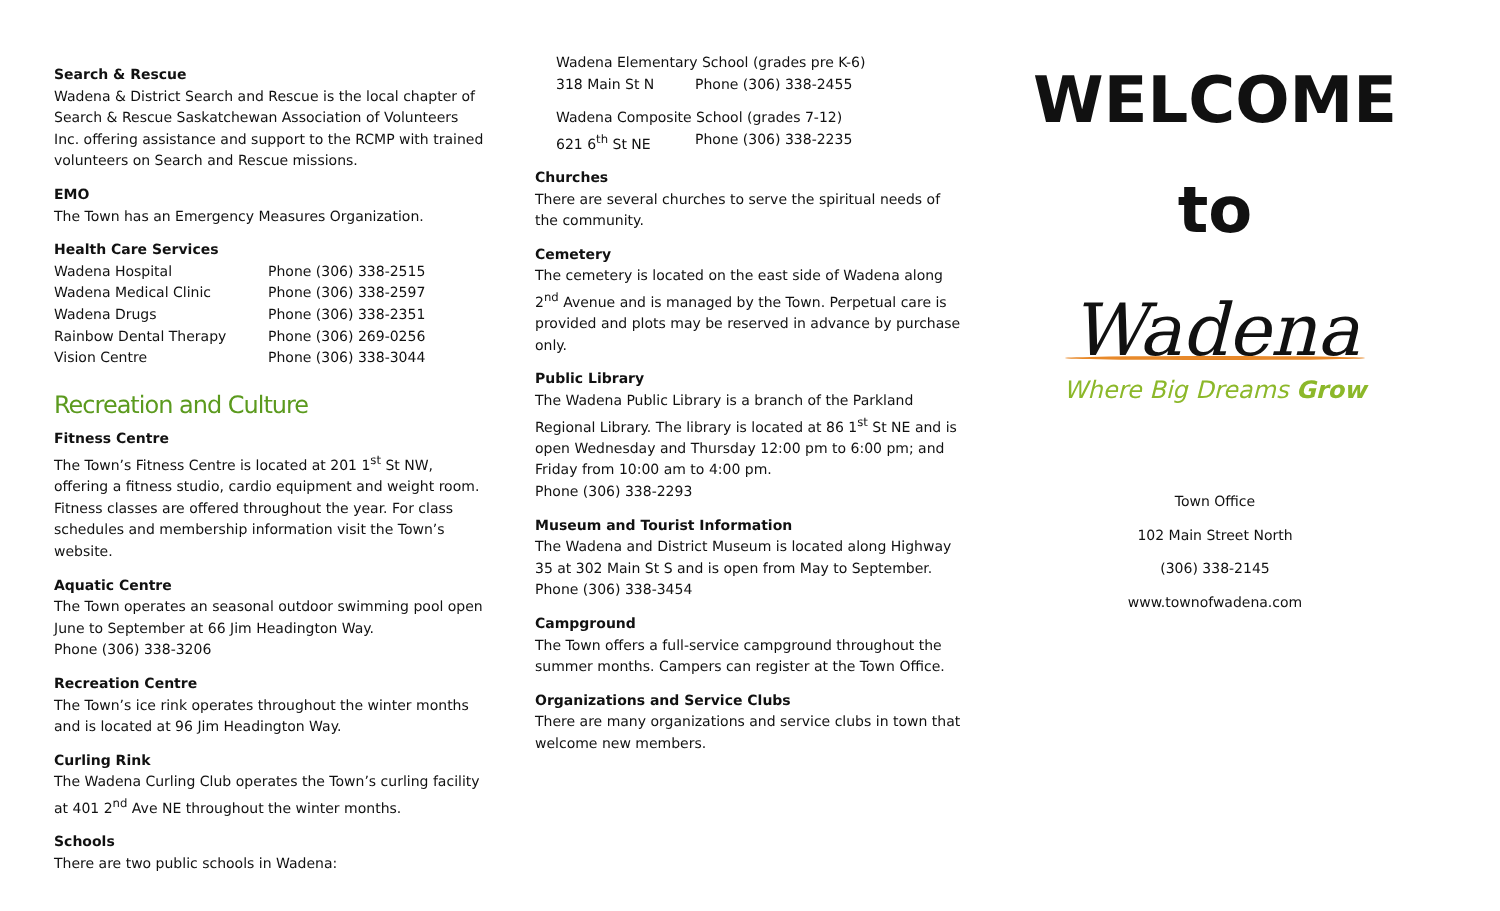Search & Rescue
Wadena & District Search and Rescue is the local chapter of Search & Rescue Saskatchewan Association of Volunteers Inc. offering assistance and support to the RCMP with trained volunteers on Search and Rescue missions.
EMO
The Town has an Emergency Measures Organization.
Health Care Services
Wadena Hospital Phone (306) 338-2515
Wadena Medical Clinic Phone (306) 338-2597
Wadena Drugs Phone (306) 338-2351
Rainbow Dental Therapy Phone (306) 269-0256
Vision Centre Phone (306) 338-3044
Recreation and Culture
Fitness Centre
The Town’s Fitness Centre is located at 201 1<sup>st</sup> St NW, offering a fitness studio, cardio equipment and weight room. Fitness classes are offered throughout the year. For class schedules and membership information visit the Town’s website.
Aquatic Centre
The Town operates an seasonal outdoor swimming pool open June to September at 66 Jim Headington Way.
Phone (306) 338-3206
Recreation Centre
The Town’s ice rink operates throughout the winter months and is located at 96 Jim Headington Way.
Curling Rink
The Wadena Curling Club operates the Town’s curling facility at 401 2<sup>nd</sup> Ave NE throughout the winter months.
Schools
There are two public schools in Wadena:
Wadena Elementary School (grades pre K-6)
318 Main St N Phone (306) 338-2455
Wadena Composite School (grades 7-12)
621 6<sup>th</sup> St NE Phone (306) 338-2235
Churches
There are several churches to serve the spiritual needs of the community.
Cemetery
The cemetery is located on the east side of Wadena along 2<sup>nd</sup> Avenue and is managed by the Town. Perpetual care is provided and plots may be reserved in advance by purchase only.
Public Library
The Wadena Public Library is a branch of the Parkland Regional Library. The library is located at 86 1<sup>st</sup> St NE and is open Wednesday and Thursday 12:00 pm to 6:00 pm; and Friday from 10:00 am to 4:00 pm.
Phone (306) 338-2293
Museum and Tourist Information
The Wadena and District Museum is located along Highway 35 at 302 Main St S and is open from May to September.
Phone (306) 338-3454
Campground
The Town offers a full-service campground throughout the summer months. Campers can register at the Town Office.
Organizations and Service Clubs
There are many organizations and service clubs in town that welcome new members.
WELCOME
to
Wadena
Where Big Dreams Grow
Town Office
102 Main Street North
(306) 338-2145
www.townofwadena.com